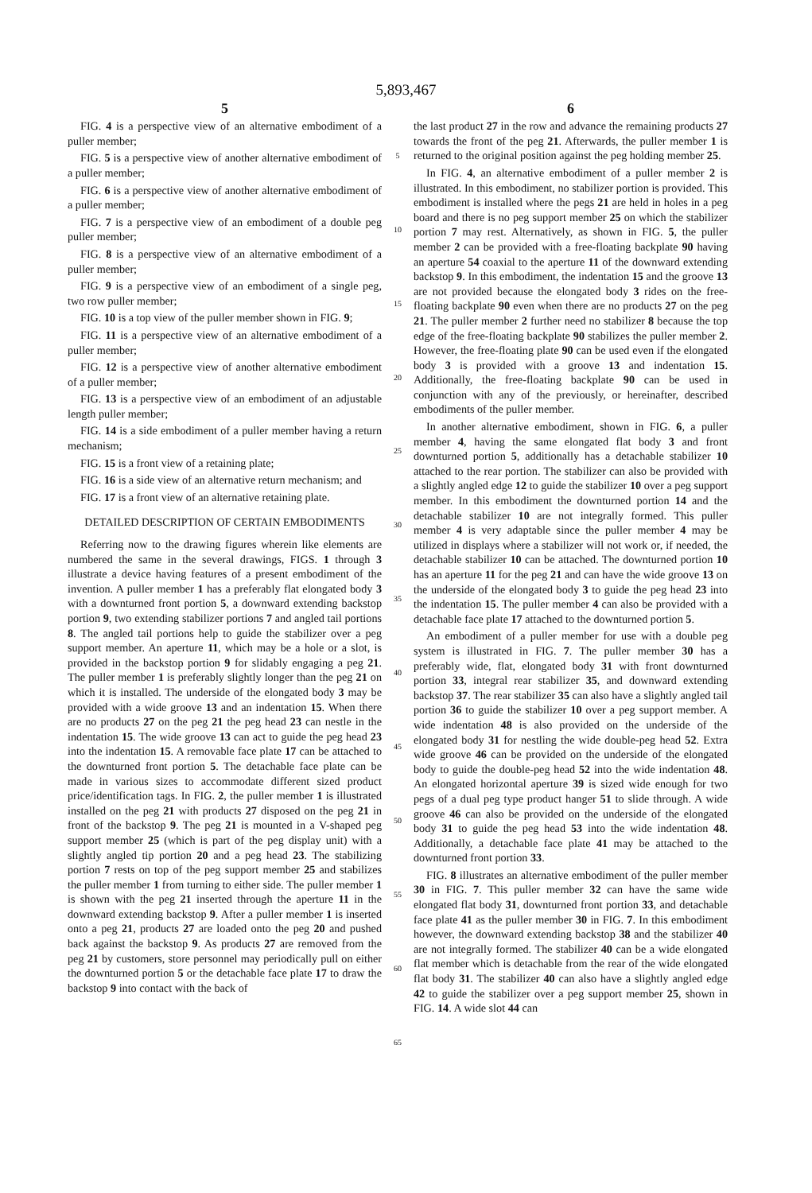5,893,467
5
FIG. 4 is a perspective view of an alternative embodiment of a puller member;
FIG. 5 is a perspective view of another alternative embodiment of a puller member;
FIG. 6 is a perspective view of another alternative embodiment of a puller member;
FIG. 7 is a perspective view of an embodiment of a double peg puller member;
FIG. 8 is a perspective view of an alternative embodiment of a puller member;
FIG. 9 is a perspective view of an embodiment of a single peg, two row puller member;
FIG. 10 is a top view of the puller member shown in FIG. 9;
FIG. 11 is a perspective view of an alternative embodiment of a puller member;
FIG. 12 is a perspective view of another alternative embodiment of a puller member;
FIG. 13 is a perspective view of an embodiment of an adjustable length puller member;
FIG. 14 is a side embodiment of a puller member having a return mechanism;
FIG. 15 is a front view of a retaining plate;
FIG. 16 is a side view of an alternative return mechanism; and
FIG. 17 is a front view of an alternative retaining plate.
DETAILED DESCRIPTION OF CERTAIN EMBODIMENTS
Referring now to the drawing figures wherein like elements are numbered the same in the several drawings, FIGS. 1 through 3 illustrate a device having features of a present embodiment of the invention. A puller member 1 has a preferably flat elongated body 3 with a downturned front portion 5, a downward extending backstop portion 9, two extending stabilizer portions 7 and angled tail portions 8. The angled tail portions help to guide the stabilizer over a peg support member. An aperture 11, which may be a hole or a slot, is provided in the backstop portion 9 for slidably engaging a peg 21. The puller member 1 is preferably slightly longer than the peg 21 on which it is installed. The underside of the elongated body 3 may be provided with a wide groove 13 and an indentation 15. When there are no products 27 on the peg 21 the peg head 23 can nestle in the indentation 15. The wide groove 13 can act to guide the peg head 23 into the indentation 15. A removable face plate 17 can be attached to the downturned front portion 5. The detachable face plate can be made in various sizes to accommodate different sized product price/identification tags. In FIG. 2, the puller member 1 is illustrated installed on the peg 21 with products 27 disposed on the peg 21 in front of the backstop 9. The peg 21 is mounted in a V-shaped peg support member 25 (which is part of the peg display unit) with a slightly angled tip portion 20 and a peg head 23. The stabilizing portion 7 rests on top of the peg support member 25 and stabilizes the puller member 1 from turning to either side. The puller member 1 is shown with the peg 21 inserted through the aperture 11 in the downward extending backstop 9. After a puller member 1 is inserted onto a peg 21, products 27 are loaded onto the peg 20 and pushed back against the backstop 9. As products 27 are removed from the peg 21 by customers, store personnel may periodically pull on either the downturned portion 5 or the detachable face plate 17 to draw the backstop 9 into contact with the back of
5
10
15
20
25
30
35
40
45
50
55
60
65
6
the last product 27 in the row and advance the remaining products 27 towards the front of the peg 21. Afterwards, the puller member 1 is returned to the original position against the peg holding member 25.
In FIG. 4, an alternative embodiment of a puller member 2 is illustrated. In this embodiment, no stabilizer portion is provided. This embodiment is installed where the pegs 21 are held in holes in a peg board and there is no peg support member 25 on which the stabilizer portion 7 may rest. Alternatively, as shown in FIG. 5, the puller member 2 can be provided with a free-floating backplate 90 having an aperture 54 coaxial to the aperture 11 of the downward extending backstop 9. In this embodiment, the indentation 15 and the groove 13 are not provided because the elongated body 3 rides on the free-floating backplate 90 even when there are no products 27 on the peg 21. The puller member 2 further need no stabilizer 8 because the top edge of the free-floating backplate 90 stabilizes the puller member 2. However, the free-floating plate 90 can be used even if the elongated body 3 is provided with a groove 13 and indentation 15. Additionally, the free-floating backplate 90 can be used in conjunction with any of the previously, or hereinafter, described embodiments of the puller member.
In another alternative embodiment, shown in FIG. 6, a puller member 4, having the same elongated flat body 3 and front downturned portion 5, additionally has a detachable stabilizer 10 attached to the rear portion. The stabilizer can also be provided with a slightly angled edge 12 to guide the stabilizer 10 over a peg support member. In this embodiment the downturned portion 14 and the detachable stabilizer 10 are not integrally formed. This puller member 4 is very adaptable since the puller member 4 may be utilized in displays where a stabilizer will not work or, if needed, the detachable stabilizer 10 can be attached. The downturned portion 10 has an aperture 11 for the peg 21 and can have the wide groove 13 on the underside of the elongated body 3 to guide the peg head 23 into the indentation 15. The puller member 4 can also be provided with a detachable face plate 17 attached to the downturned portion 5.
An embodiment of a puller member for use with a double peg system is illustrated in FIG. 7. The puller member 30 has a preferably wide, flat, elongated body 31 with front downturned portion 33, integral rear stabilizer 35, and downward extending backstop 37. The rear stabilizer 35 can also have a slightly angled tail portion 36 to guide the stabilizer 10 over a peg support member. A wide indentation 48 is also provided on the underside of the elongated body 31 for nestling the wide double-peg head 52. Extra wide groove 46 can be provided on the underside of the elongated body to guide the double-peg head 52 into the wide indentation 48. An elongated horizontal aperture 39 is sized wide enough for two pegs of a dual peg type product hanger 51 to slide through. A wide groove 46 can also be provided on the underside of the elongated body 31 to guide the peg head 53 into the wide indentation 48. Additionally, a detachable face plate 41 may be attached to the downturned front portion 33.
FIG. 8 illustrates an alternative embodiment of the puller member 30 in FIG. 7. This puller member 32 can have the same wide elongated flat body 31, downturned front portion 33, and detachable face plate 41 as the puller member 30 in FIG. 7. In this embodiment however, the downward extending backstop 38 and the stabilizer 40 are not integrally formed. The stabilizer 40 can be a wide elongated flat member which is detachable from the rear of the wide elongated flat body 31. The stabilizer 40 can also have a slightly angled edge 42 to guide the stabilizer over a peg support member 25, shown in FIG. 14. A wide slot 44 can